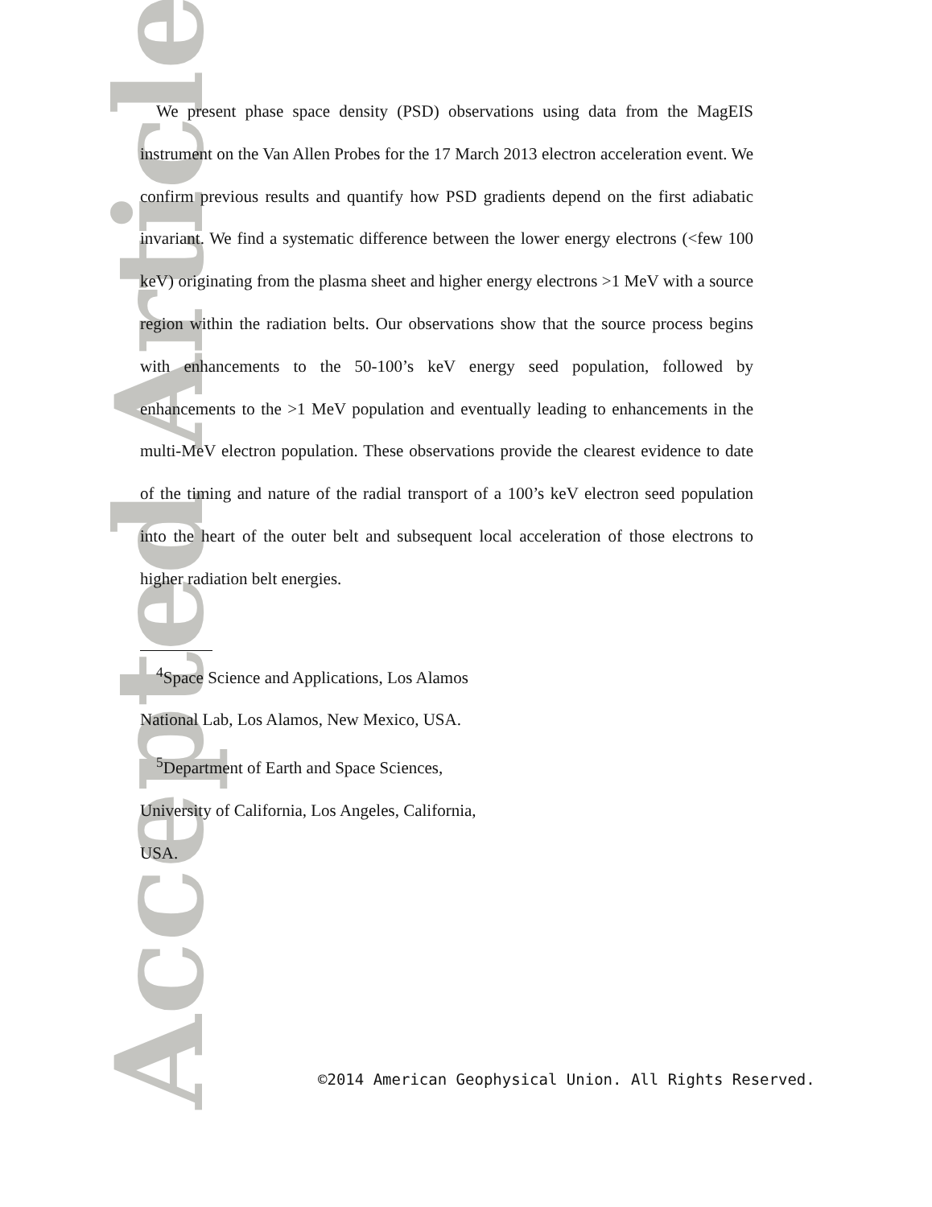Accepted Article
We present phase space density (PSD) observations using data from the MagEIS instrument on the Van Allen Probes for the 17 March 2013 electron acceleration event. We confirm previous results and quantify how PSD gradients depend on the first adiabatic invariant. We find a systematic difference between the lower energy electrons (<few 100 keV) originating from the plasma sheet and higher energy electrons >1 MeV with a source region within the radiation belts. Our observations show that the source process begins with enhancements to the 50-100’s keV energy seed population, followed by enhancements to the >1 MeV population and eventually leading to enhancements in the multi-MeV electron population. These observations provide the clearest evidence to date of the timing and nature of the radial transport of a 100’s keV electron seed population into the heart of the outer belt and subsequent local acceleration of those electrons to higher radiation belt energies.
<sup>4</sup> Space Science and Applications, Los Alamos National Lab, Los Alamos, New Mexico, USA.
<sup>5</sup> Department of Earth and Space Sciences, University of California, Los Angeles, California, USA.
©2014 American Geophysical Union. All Rights Reserved.